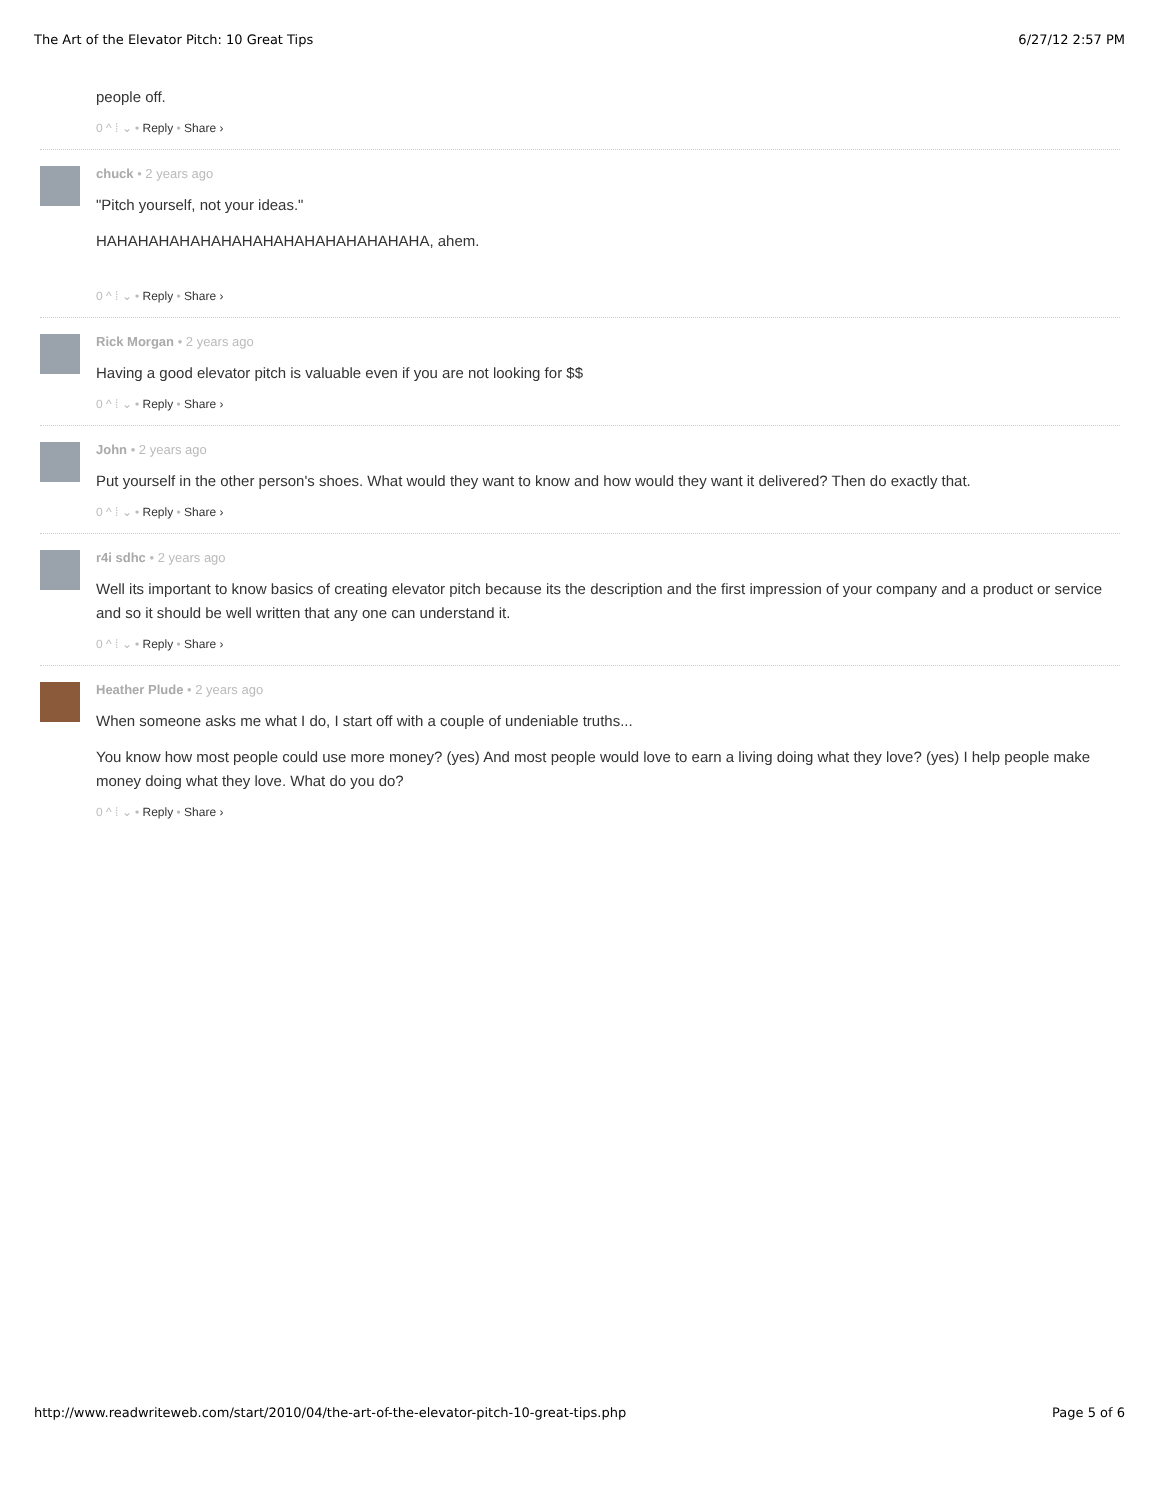The Art of the Elevator Pitch: 10 Great Tips 6/27/12 2:57 PM
people off.
0 ^ ⁞ ⌄ • Reply • Share ›
chuck • 2 years ago
"Pitch yourself, not your ideas."
HAHAHAHAHAHAHAHAHAHAHAHAHAHAHAHA, ahem.
0 ^ ⁞ ⌄ • Reply • Share ›
Rick Morgan • 2 years ago
Having a good elevator pitch is valuable even if you are not looking for $$
0 ^ ⁞ ⌄ • Reply • Share ›
John • 2 years ago
Put yourself in the other person's shoes. What would they want to know and how would they want it delivered? Then do exactly that.
0 ^ ⁞ ⌄ • Reply • Share ›
r4i sdhc • 2 years ago
Well its important to know basics of creating elevator pitch because its the description and the first impression of your company and a product or service and so it should be well written that any one can understand it.
0 ^ ⁞ ⌄ • Reply • Share ›
Heather Plude • 2 years ago
When someone asks me what I do, I start off with a couple of undeniable truths...
You know how most people could use more money? (yes) And most people would love to earn a living doing what they love? (yes) I help people make money doing what they love. What do you do?
0 ^ ⁞ ⌄ • Reply • Share ›
http://www.readwriteweb.com/start/2010/04/the-art-of-the-elevator-pitch-10-great-tips.php Page 5 of 6